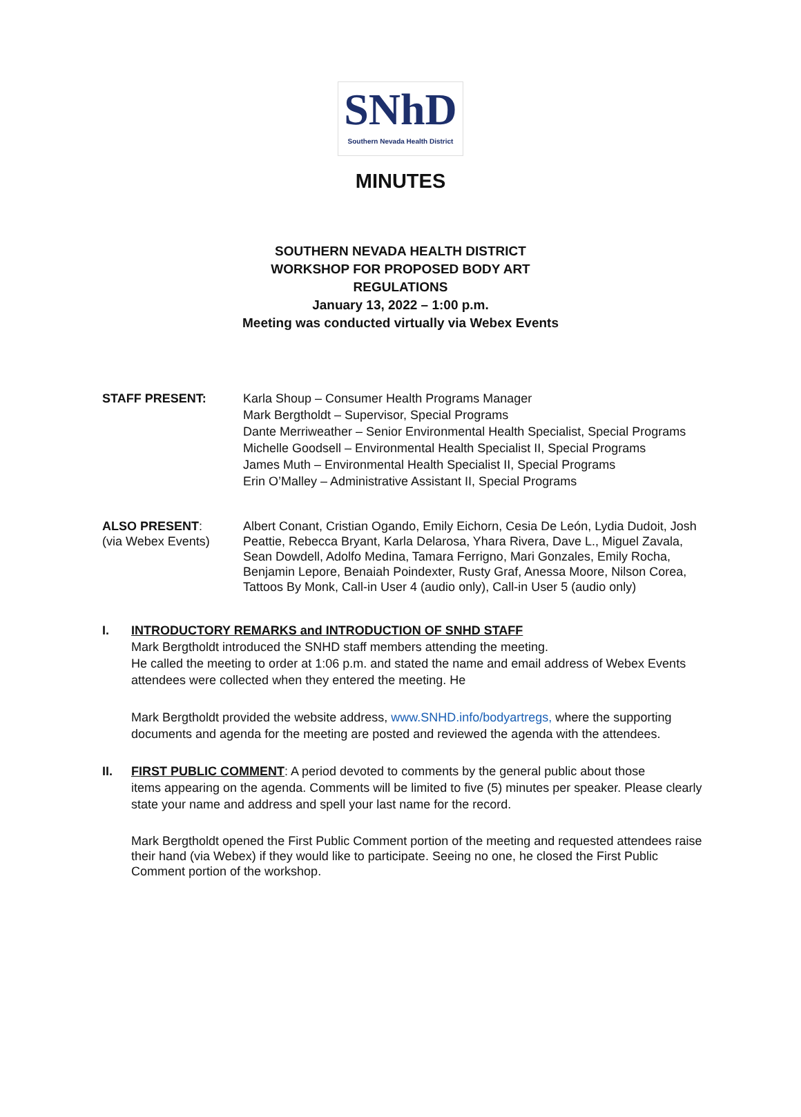SNhD
Southern Nevada Health District
MINUTES
SOUTHERN NEVADA HEALTH DISTRICT
WORKSHOP FOR PROPOSED BODY ART
REGULATIONS
January 13, 2022 – 1:00 p.m.
Meeting was conducted virtually via Webex Events
STAFF PRESENT: Karla Shoup – Consumer Health Programs Manager
Mark Bergtholdt – Supervisor, Special Programs
Dante Merriweather – Senior Environmental Health Specialist, Special Programs
Michelle Goodsell – Environmental Health Specialist II, Special Programs
James Muth – Environmental Health Specialist II, Special Programs
Erin O’Malley – Administrative Assistant II, Special Programs
ALSO PRESENT:
(via Webex Events)
Albert Conant, Cristian Ogando, Emily Eichorn, Cesia De León, Lydia Dudoit, Josh Peattie, Rebecca Bryant, Karla Delarosa, Yhara Rivera, Dave L., Miguel Zavala, Sean Dowdell, Adolfo Medina, Tamara Ferrigno, Mari Gonzales, Emily Rocha, Benjamin Lepore, Benaiah Poindexter, Rusty Graf, Anessa Moore, Nilson Corea, Tattoos By Monk, Call-in User 4 (audio only), Call-in User 5 (audio only)
I. INTRODUCTORY REMARKS and INTRODUCTION OF SNHD STAFF
Mark Bergtholdt introduced the SNHD staff members attending the meeting.
He called the meeting to order at 1:06 p.m. and stated the name and email address of Webex Events attendees were collected when they entered the meeting. He
Mark Bergtholdt provided the website address, www.SNHD.info/bodyartregs, where the supporting documents and agenda for the meeting are posted and reviewed the agenda with the attendees.
II. FIRST PUBLIC COMMENT: A period devoted to comments by the general public about those
items appearing on the agenda. Comments will be limited to five (5) minutes per speaker. Please clearly state your name and address and spell your last name for the record.
Mark Bergtholdt opened the First Public Comment portion of the meeting and requested attendees raise their hand (via Webex) if they would like to participate. Seeing no one, he closed the First Public Comment portion of the workshop.